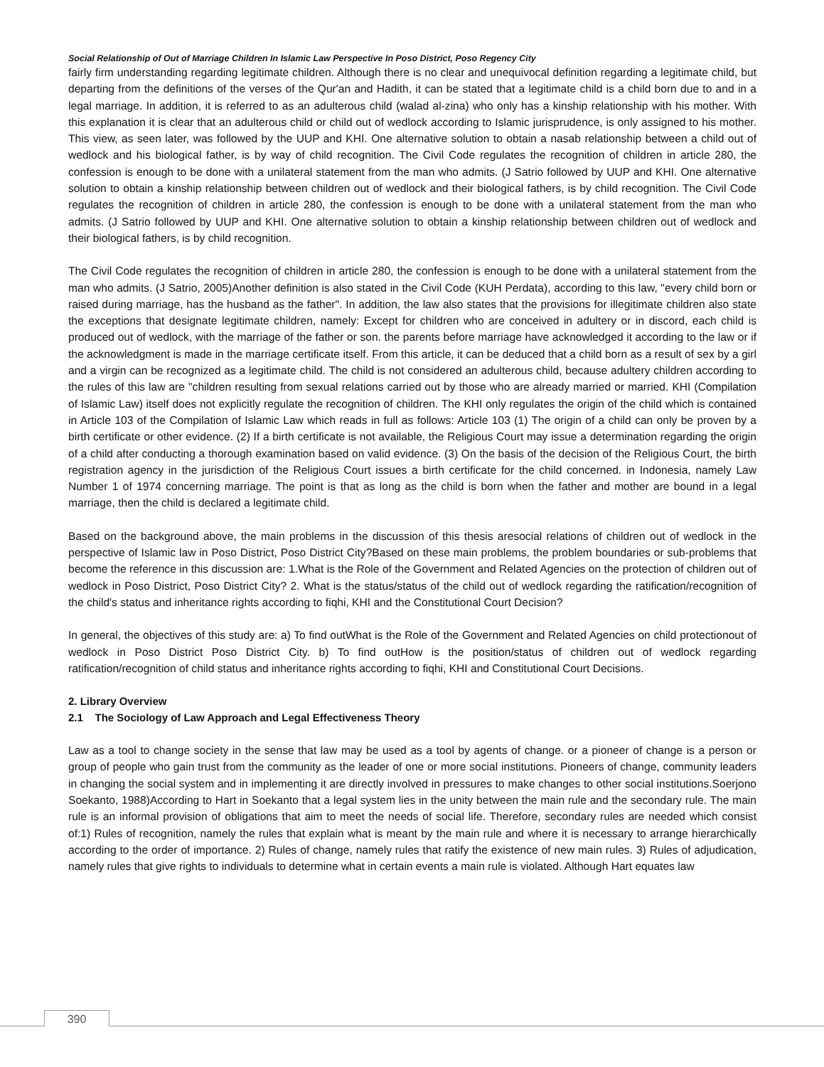Social Relationship of Out of Marriage Children In Islamic Law Perspective In Poso District, Poso Regency City
fairly firm understanding regarding legitimate children. Although there is no clear and unequivocal definition regarding a legitimate child, but departing from the definitions of the verses of the Qur'an and Hadith, it can be stated that a legitimate child is a child born due to and in a legal marriage. In addition, it is referred to as an adulterous child (walad al-zina) who only has a kinship relationship with his mother. With this explanation it is clear that an adulterous child or child out of wedlock according to Islamic jurisprudence, is only assigned to his mother. This view, as seen later, was followed by the UUP and KHI. One alternative solution to obtain a nasab relationship between a child out of wedlock and his biological father, is by way of child recognition. The Civil Code regulates the recognition of children in article 280, the confession is enough to be done with a unilateral statement from the man who admits. (J Satrio followed by UUP and KHI. One alternative solution to obtain a kinship relationship between children out of wedlock and their biological fathers, is by child recognition. The Civil Code regulates the recognition of children in article 280, the confession is enough to be done with a unilateral statement from the man who admits. (J Satrio followed by UUP and KHI. One alternative solution to obtain a kinship relationship between children out of wedlock and their biological fathers, is by child recognition.
The Civil Code regulates the recognition of children in article 280, the confession is enough to be done with a unilateral statement from the man who admits. (J Satrio, 2005)Another definition is also stated in the Civil Code (KUH Perdata), according to this law, "every child born or raised during marriage, has the husband as the father". In addition, the law also states that the provisions for illegitimate children also state the exceptions that designate legitimate children, namely: Except for children who are conceived in adultery or in discord, each child is produced out of wedlock, with the marriage of the father or son. the parents before marriage have acknowledged it according to the law or if the acknowledgment is made in the marriage certificate itself. From this article, it can be deduced that a child born as a result of sex by a girl and a virgin can be recognized as a legitimate child. The child is not considered an adulterous child, because adultery children according to the rules of this law are "children resulting from sexual relations carried out by those who are already married or married. KHI (Compilation of Islamic Law) itself does not explicitly regulate the recognition of children. The KHI only regulates the origin of the child which is contained in Article 103 of the Compilation of Islamic Law which reads in full as follows: Article 103 (1) The origin of a child can only be proven by a birth certificate or other evidence. (2) If a birth certificate is not available, the Religious Court may issue a determination regarding the origin of a child after conducting a thorough examination based on valid evidence. (3) On the basis of the decision of the Religious Court, the birth registration agency in the jurisdiction of the Religious Court issues a birth certificate for the child concerned. in Indonesia, namely Law Number 1 of 1974 concerning marriage. The point is that as long as the child is born when the father and mother are bound in a legal marriage, then the child is declared a legitimate child.
Based on the background above, the main problems in the discussion of this thesis aresocial relations of children out of wedlock in the perspective of Islamic law in Poso District, Poso District City?Based on these main problems, the problem boundaries or sub-problems that become the reference in this discussion are: 1.What is the Role of the Government and Related Agencies on the protection of children out of wedlock in Poso District, Poso District City? 2. What is the status/status of the child out of wedlock regarding the ratification/recognition of the child's status and inheritance rights according to fiqhi, KHI and the Constitutional Court Decision?
In general, the objectives of this study are: a) To find outWhat is the Role of the Government and Related Agencies on child protectionout of wedlock in Poso District Poso District City. b) To find outHow is the position/status of children out of wedlock regarding ratification/recognition of child status and inheritance rights according to fiqhi, KHI and Constitutional Court Decisions.
2. Library Overview
2.1 The Sociology of Law Approach and Legal Effectiveness Theory
Law as a tool to change society in the sense that law may be used as a tool by agents of change. or a pioneer of change is a person or group of people who gain trust from the community as the leader of one or more social institutions. Pioneers of change, community leaders in changing the social system and in implementing it are directly involved in pressures to make changes to other social institutions.Soerjono Soekanto, 1988)According to Hart in Soekanto that a legal system lies in the unity between the main rule and the secondary rule. The main rule is an informal provision of obligations that aim to meet the needs of social life. Therefore, secondary rules are needed which consist of:1) Rules of recognition, namely the rules that explain what is meant by the main rule and where it is necessary to arrange hierarchically according to the order of importance. 2) Rules of change, namely rules that ratify the existence of new main rules. 3) Rules of adjudication, namely rules that give rights to individuals to determine what in certain events a main rule is violated. Although Hart equates law
390